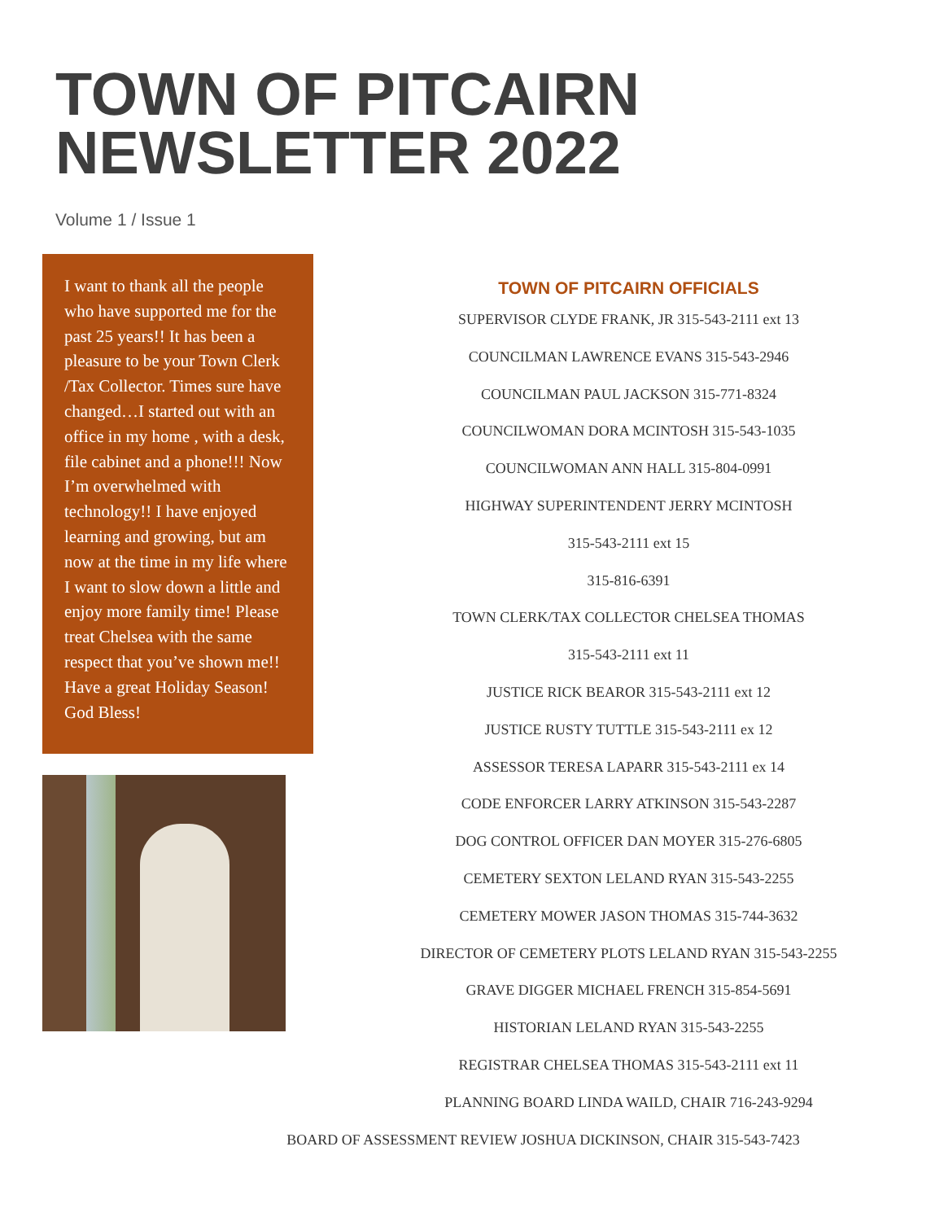TOWN OF PITCAIRN
NEWSLETTER 2022
Volume 1 / Issue 1
I want to thank all the people who have supported me for the past 25 years!! It has been a pleasure to be your Town Clerk /Tax Collector. Times sure have changed…I started out with an office in my home , with a desk, file cabinet and a phone!!! Now I’m overwhelmed with technology!! I have enjoyed learning and growing, but am now at the time in my life where I want to slow down a little and enjoy more family time! Please treat Chelsea with the same respect that you’ve shown me!! Have a great Holiday Season! God Bless!
TOWN OF PITCAIRN OFFICIALS
SUPERVISOR CLYDE FRANK, JR 315-543-2111 ext 13
COUNCILMAN LAWRENCE EVANS 315-543-2946
COUNCILMAN PAUL JACKSON 315-771-8324
COUNCILWOMAN DORA MCINTOSH 315-543-1035
COUNCILWOMAN ANN HALL 315-804-0991
HIGHWAY SUPERINTENDENT JERRY MCINTOSH
315-543-2111 ext 15
315-816-6391
TOWN CLERK/TAX COLLECTOR CHELSEA THOMAS
315-543-2111 ext 11
JUSTICE RICK BEAROR 315-543-2111 ext 12
JUSTICE RUSTY TUTTLE 315-543-2111 ex 12
ASSESSOR TERESA LAPARR 315-543-2111 ex 14
CODE ENFORCER LARRY ATKINSON 315-543-2287
DOG CONTROL OFFICER DAN MOYER 315-276-6805
CEMETERY SEXTON LELAND RYAN 315-543-2255
CEMETERY MOWER JASON THOMAS 315-744-3632
DIRECTOR OF CEMETERY PLOTS LELAND RYAN 315-543-2255
GRAVE DIGGER MICHAEL FRENCH 315-854-5691
HISTORIAN LELAND RYAN 315-543-2255
REGISTRAR CHELSEA THOMAS 315-543-2111 ext 11
PLANNING BOARD LINDA WAILD, CHAIR 716-243-9294
BOARD OF ASSESSMENT REVIEW JOSHUA DICKINSON, CHAIR 315-543-7423